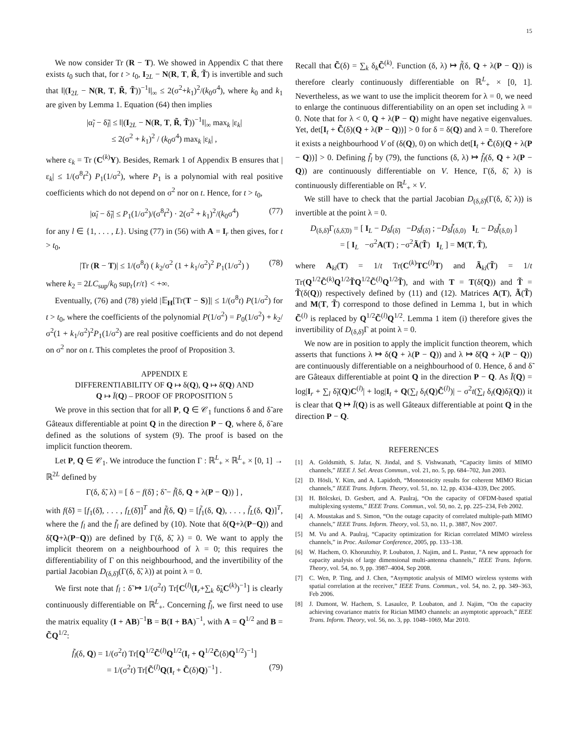15
We now consider Tr (R − T). We showed in Appendix C that there exists t<sub>0</sub> such that, for t > t<sub>0</sub>, I<sub>2L</sub> − N(R, T, R̃, T̃) is invertible and such that ‖|(I<sub>2L</sub> − N(R, T, R̃, T̃))<sup>−1</sup>‖|<sub>∞</sub> ≤ 2(σ<sup>2</sup>+k<sub>1</sub>)<sup>2</sup>/(k<sub>0</sub>σ<sup>4</sup>), where k<sub>0</sub> and k<sub>1</sub> are given by Lemma 1. Equation (64) then implies
|α̃<sub>l</sub> − δ̃<sub>l</sub>| ≤ ‖|(I<sub>2L</sub> − N(R, T, R̃, T̃))<sup>−1</sup>‖|<sub>∞</sub> max<sub>k</sub> |ε<sub>k</sub>|
≤ 2(σ<sup>2</sup> + k<sub>1</sub>)<sup>2</sup> / (k<sub>0</sub>σ<sup>4</sup>) max<sub>k</sub> |ε<sub>k</sub>| ,
where ε<sub>k</sub> = Tr (C<sup>(k)</sup>Υ). Besides, Remark 1 of Appendix B ensures that |ε<sub>k</sub>| ≤ 1/(σ<sup>8</sup>t<sup>2</sup>) P<sub>1</sub>(1/σ<sup>2</sup>), where P<sub>1</sub> is a polynomial with real positive coefficients which do not depend on σ<sup>2</sup> nor on t. Hence, for t > t<sub>0</sub>,
|α̃<sub>l</sub> − δ̃<sub>l</sub>| ≤ P<sub>1</sub>(1/σ<sup>2</sup>)/(σ<sup>8</sup>t<sup>2</sup>) · 2(σ<sup>2</sup> + k<sub>1</sub>)<sup>2</sup>/(k<sub>0</sub>σ<sup>4</sup>) (77)
for any l ∈ {1, . . . , L}. Using (77) in (56) with A = I<sub>r</sub> then gives, for t > t<sub>0</sub>,
|Tr (R − T)| ≤ 1/(σ<sup>8</sup>t) ( k<sub>2</sub>/σ<sup>2</sup> (1 + k<sub>1</sub>/σ<sup>2</sup>)<sup>2</sup> P<sub>1</sub>(1/σ<sup>2</sup>) ) (78)
where k<sub>2</sub> = 2LC<sub>sup</sub>/k<sub>0</sub> sup<sub>t</sub>{r/t} < +∞.
Eventually, (76) and (78) yield |𝔼<sub>H</sub>[Tr(T − S)]| ≤ 1/(σ<sup>8</sup>t) P(1/σ<sup>2</sup>) for t > t<sub>0</sub>, where the coefficients of the polynomial P(1/σ<sup>2</sup>) = P<sub>0</sub>(1/σ<sup>2</sup>) + k<sub>2</sub>/σ<sup>2</sup>(1 + k<sub>1</sub>/σ<sup>2</sup>)<sup>2</sup>P<sub>1</sub>(1/σ<sup>2</sup>) are real positive coefficients and do not depend on σ<sup>2</sup> nor on t. This completes the proof of Proposition 3.
APPENDIX E
DIFFERENTIABILITY OF Q ↦ δ(Q), Q ↦ δ̃(Q) AND
Q ↦ Ī(Q) – PROOF OF PROPOSITION 5
We prove in this section that for all P, Q ∈ 𝒞<sub>1</sub> functions δ and δ̃ are Gâteaux differentiable at point Q in the direction P − Q, where δ, δ̃ are defined as the solutions of system (9). The proof is based on the implicit function theorem.
Let P, Q ∈ 𝒞<sub>1</sub>. We introduce the function Γ : ℝ<sup>L</sup><sub>+</sub> × ℝ<sup>L</sup><sub>+</sub> × [0, 1] → ℝ<sup>2L</sup> defined by
Γ(δ, δ̃, λ) = [ δ − f(δ̃) ; δ̃ − f̃(δ, Q + λ(P − Q)) ] ,
with f(δ̃) = [f<sub>1</sub>(δ̃), . . . , f<sub>L</sub>(δ̃)]<sup>T</sup> and f̃(δ, Q) = [f̃<sub>1</sub>(δ, Q), . . . , f̃<sub>L</sub>(δ, Q)]<sup>T</sup>, where the f<sub>l</sub> and the f̃<sub>l</sub> are defined by (10). Note that δ(Q+λ(P−Q)) and δ̃(Q+λ(P−Q)) are defined by Γ(δ, δ̃, λ) = 0. We want to apply the implicit theorem on a neighbourhood of λ = 0; this requires the differentiability of Γ on this neighbourhood, and the invertibility of the partial Jacobian D<sub>(δ,δ̃)</sub>(Γ(δ, δ̃, λ)) at point λ = 0.
We first note that f<sub>l</sub> : δ̃ ↦ 1/(σ<sup>2</sup>t) Tr[C<sup>(l)</sup>(I<sub>r</sub>+∑<sub>k</sub> δ̃<sub>k</sub>C<sup>(k)</sup>)<sup>−1</sup>] is clearly continuously differentiable on ℝ<sup>L</sup><sub>+</sub>. Concerning f̃<sub>l</sub>, we first need to use the matrix equality (I + AB)<sup>−1</sup>B = B(I + BA)<sup>−1</sup>, with A = Q<sup>1/2</sup> and B = C̃Q<sup>1/2</sup>:
f̃<sub>l</sub>(δ, Q) = 1/(σ<sup>2</sup>t) Tr[Q<sup>1/2</sup>C̃<sup>(l)</sup>Q<sup>1/2</sup>(I<sub>t</sub> + Q<sup>1/2</sup>C̃(δ)Q<sup>1/2</sup>)<sup>−1</sup>]
= 1/(σ<sup>2</sup>t) Tr[C̃<sup>(l)</sup>Q(I<sub>t</sub> + C̃(δ)Q)<sup>−1</sup>] . (79)
Recall that C̃(δ) = ∑<sub>k</sub> δ<sub>k</sub>C̃<sup>(k)</sup>. Function (δ, λ) ↦ f̃(δ, Q + λ(P − Q)) is therefore clearly continuously differentiable on ℝ<sup>L</sup><sub>+</sub> × [0, 1]. Nevertheless, as we want to use the implicit theorem for λ = 0, we need to enlarge the continuous differentiability on an open set including λ = 0. Note that for λ < 0, Q + λ(P − Q) might have negative eigenvalues. Yet, det[I<sub>t</sub> + C̃(δ)(Q + λ(P − Q))] > 0 for δ = δ(Q) and λ = 0. Therefore it exists a neighbourhood V of (δ(Q), 0) on which det[I<sub>t</sub> + C̃(δ)(Q + λ(P − Q))] > 0. Defining f̃<sub>l</sub> by (79), the functions (δ, λ) ↦ f̃<sub>l</sub>(δ, Q + λ(P − Q)) are continuously differentiable on V. Hence, Γ(δ, δ̃, λ) is continuously differentiable on ℝ<sup>L</sup><sub>+</sub> × V.
We still have to check that the partial Jacobian D<sub>(δ,δ̃)</sub>(Γ(δ, δ̃, λ)) is invertible at the point λ = 0.
D<sub>(δ,δ̃)</sub>Γ<sub>(δ,δ̃,0)</sub> = [ I<sub>L</sub> − D<sub>δ</sub>f<sub>(δ̃)</sub> −D<sub>δ̃</sub>f<sub>(δ̃)</sub> ; −D<sub>δ</sub>f̃<sub>(δ,0)</sub> I<sub>L</sub> − D<sub>δ̃</sub>f̃<sub>(δ,0)</sub> ]
= [ I<sub>L</sub> −σ<sup>2</sup>A(T) ; −σ<sup>2</sup>Ã(T̃) I<sub>L</sub> ] = M(T, T̃),
where A<sub>kl</sub>(T) = 1/t Tr(C<sup>(k)</sup>TC<sup>(l)</sup>T) and Ã<sub>kl</sub>(T̃) = 1/t Tr(Q<sup>1/2</sup>C̃<sup>(k)</sup>Q<sup>1/2</sup>T̃Q<sup>1/2</sup>C̃<sup>(l)</sup>Q<sup>1/2</sup>T̃), and with T = T(δ̃(Q)) and T̃ = T̃(δ(Q)) respectively defined by (11) and (12). Matrices A(T), Ã(T̃) and M(T, T̃) correspond to those defined in Lemma 1, but in which C̃<sup>(l)</sup> is replaced by Q<sup>1/2</sup>C̃<sup>(l)</sup>Q<sup>1/2</sup>. Lemma 1 item (i) therefore gives the invertibility of D<sub>(δ,δ̃)</sub>Γ at point λ = 0.
We now are in position to apply the implicit function theorem, which asserts that functions λ ↦ δ(Q + λ(P − Q)) and λ ↦ δ̃(Q + λ(P − Q)) are continuously differentiable on a neighbourhood of 0. Hence, δ and δ̃ are Gâteaux differentiable at point Q in the direction P − Q. As Ī(Q) = log|I<sub>r</sub> + ∑<sub>l</sub> δ̃<sub>l</sub>(Q)C<sup>(l)</sup>| + log|I<sub>t</sub> + Q(∑<sub>l</sub> δ<sub>l</sub>(Q)C̃<sup>(l)</sup>)| − σ<sup>2</sup>t(∑<sub>l</sub> δ<sub>l</sub>(Q)δ̃<sub>l</sub>(Q)) it is clear that Q ↦ Ī(Q) is as well Gâteaux differentiable at point Q in the direction P − Q.
REFERENCES
[1] A. Goldsmith, S. Jafar, N. Jindal, and S. Vishwanath, “Capacity limits of MIMO channels,” IEEE J. Sel. Areas Commun., vol. 21, no. 5, pp. 684–702, Jun 2003.
[2] D. Hösli, Y. Kim, and A. Lapidoth, “Monotonicity results for coherent MIMO Rician channels,” IEEE Trans. Inform. Theory, vol. 51, no. 12, pp. 4334–4339, Dec 2005.
[3] H. Bölcskei, D. Gesbert, and A. Paulraj, “On the capacity of OFDM-based spatial multiplexing systems,” IEEE Trans. Commun., vol. 50, no. 2, pp. 225–234, Feb 2002.
[4] A. Moustakas and S. Simon, “On the outage capacity of correlated multiple-path MIMO channels,” IEEE Trans. Inform. Theory, vol. 53, no. 11, p. 3887, Nov 2007.
[5] M. Vu and A. Paulraj, “Capacity optimization for Rician correlated MIMO wireless channels,” in Proc. Asilomar Conference, 2005, pp. 133–138.
[6] W. Hachem, O. Khorunzhiy, P. Loubaton, J. Najim, and L. Pastur, “A new approach for capacity analysis of large dimensional multi-antenna channels,” IEEE Trans. Inform. Theory, vol. 54, no. 9, pp. 3987–4004, Sep 2008.
[7] C. Wen, P. Ting, and J. Chen, “Asymptotic analysis of MIMO wireless systems with spatial correlation at the receiver,” IEEE Trans. Commun., vol. 54, no. 2, pp. 349–363, Feb 2006.
[8] J. Dumont, W. Hachem, S. Lasaulce, P. Loubaton, and J. Najim, “On the capacity achieving covariance matrix for Rician MIMO channels: an asymptotic approach,” IEEE Trans. Inform. Theory, vol. 56, no. 3, pp. 1048–1069, Mar 2010.